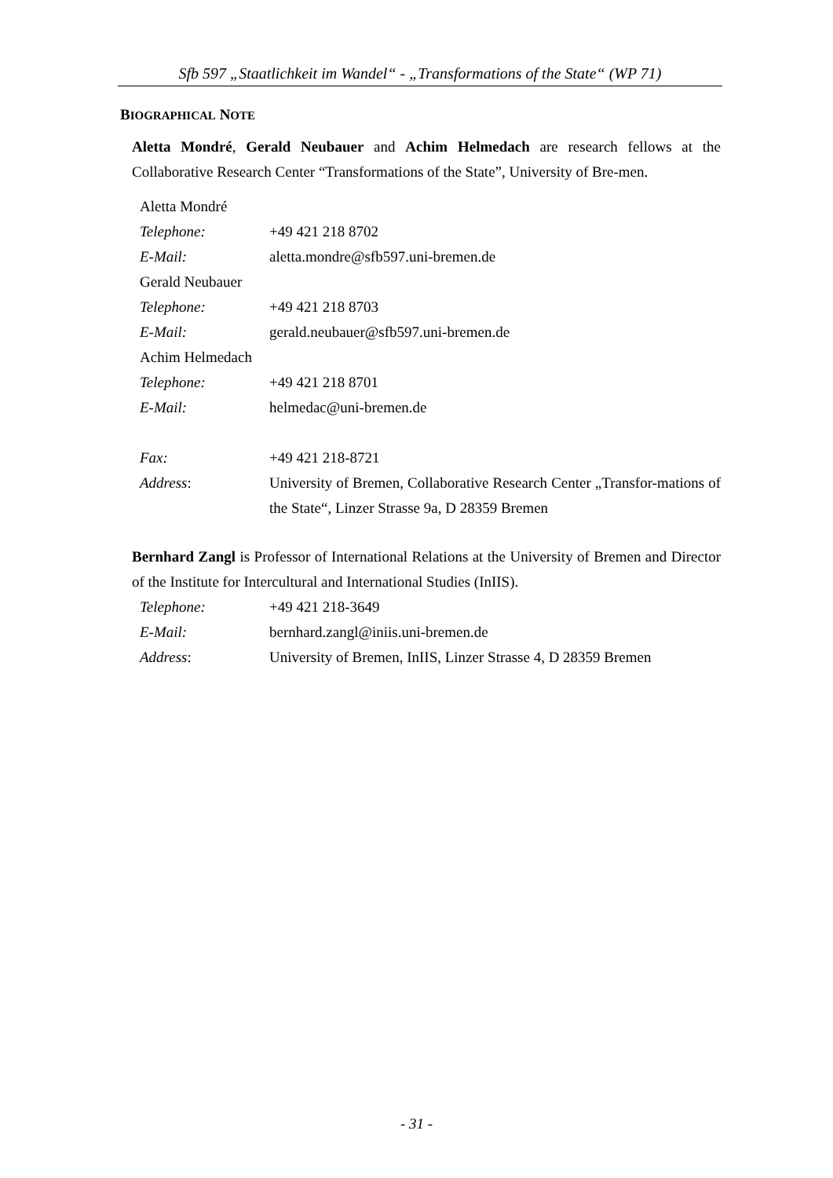Sfb 597 „Staatlichkeit im Wandel“ - „Transformations of the State“ (WP 71)
BIOGRAPHICAL NOTE
Aletta Mondré, Gerald Neubauer and Achim Helmedach are research fellows at the Collaborative Research Center “Transformations of the State”, University of Bre-men.
Aletta Mondré
Telephone: +49 421 218 8702
E-Mail: aletta.mondre@sfb597.uni-bremen.de
Gerald Neubauer
Telephone: +49 421 218 8703
E-Mail: gerald.neubauer@sfb597.uni-bremen.de
Achim Helmedach
Telephone: +49 421 218 8701
E-Mail: helmedac@uni-bremen.de
Fax: +49 421 218-8721
Address: University of Bremen, Collaborative Research Center „Transfor-mations of the State“, Linzer Strasse 9a, D 28359 Bremen
Bernhard Zangl is Professor of International Relations at the University of Bremen and Director of the Institute for Intercultural and International Studies (InIIS).
Telephone: +49 421 218-3649
E-Mail: bernhard.zangl@iniis.uni-bremen.de
Address: University of Bremen, InIIS, Linzer Strasse 4, D 28359 Bremen
- 31 -